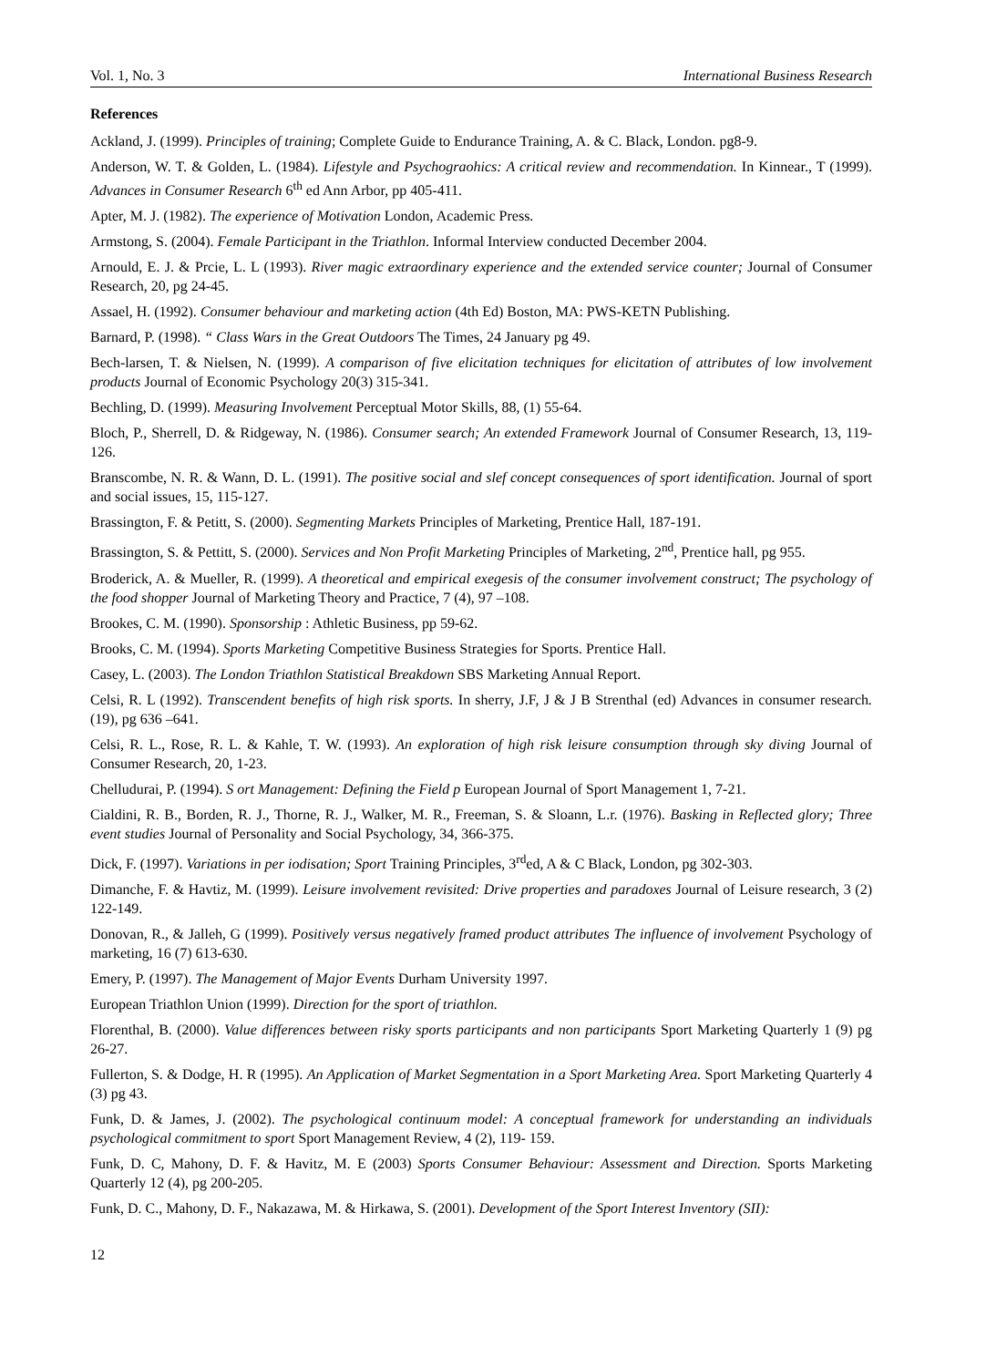Vol. 1, No. 3 International Business Research
References
Ackland, J. (1999). Principles of training; Complete Guide to Endurance Training, A. & C. Black, London. pg8-9.
Anderson, W. T. & Golden, L. (1984). Lifestyle and Psychograohics: A critical review and recommendation. In Kinnear., T (1999). Advances in Consumer Research 6<sup>th</sup> ed Ann Arbor, pp 405-411.
Apter, M. J. (1982). The experience of Motivation London, Academic Press.
Armstong, S. (2004). Female Participant in the Triathlon. Informal Interview conducted December 2004.
Arnould, E. J. & Prcie, L. L (1993). River magic extraordinary experience and the extended service counter; Journal of Consumer Research, 20, pg 24-45.
Assael, H. (1992). Consumer behaviour and marketing action (4th Ed) Boston, MA: PWS-KETN Publishing.
Barnard, P. (1998). “ Class Wars in the Great Outdoors The Times, 24 January pg 49.
Bech-larsen, T. & Nielsen, N. (1999). A comparison of five elicitation techniques for elicitation of attributes of low involvement products Journal of Economic Psychology 20(3) 315-341.
Bechling, D. (1999). Measuring Involvement Perceptual Motor Skills, 88, (1) 55-64.
Bloch, P., Sherrell, D. & Ridgeway, N. (1986). Consumer search; An extended Framework Journal of Consumer Research, 13, 119-126.
Branscombe, N. R. & Wann, D. L. (1991). The positive social and slef concept consequences of sport identification. Journal of sport and social issues, 15, 115-127.
Brassington, F. & Petitt, S. (2000). Segmenting Markets Principles of Marketing, Prentice Hall, 187-191.
Brassington, S. & Pettitt, S. (2000). Services and Non Profit Marketing Principles of Marketing, 2<sup>nd</sup>, Prentice hall, pg 955.
Broderick, A. & Mueller, R. (1999). A theoretical and empirical exegesis of the consumer involvement construct; The psychology of the food shopper Journal of Marketing Theory and Practice, 7 (4), 97 –108.
Brookes, C. M. (1990). Sponsorship : Athletic Business, pp 59-62.
Brooks, C. M. (1994). Sports Marketing Competitive Business Strategies for Sports. Prentice Hall.
Casey, L. (2003). The London Triathlon Statistical Breakdown SBS Marketing Annual Report.
Celsi, R. L (1992). Transcendent benefits of high risk sports. In sherry, J.F, J & J B Strenthal (ed) Advances in consumer research. (19), pg 636 –641.
Celsi, R. L., Rose, R. L. & Kahle, T. W. (1993). An exploration of high risk leisure consumption through sky diving Journal of Consumer Research, 20, 1-23.
Chelludurai, P. (1994). S ort Management: Defining the Field p European Journal of Sport Management 1, 7-21.
Cialdini, R. B., Borden, R. J., Thorne, R. J., Walker, M. R., Freeman, S. & Sloann, L.r. (1976). Basking in Reflected glory; Three event studies Journal of Personality and Social Psychology, 34, 366-375.
Dick, F. (1997). Variations in per iodisation; Sport Training Principles, 3<sup>rd</sup>ed, A & C Black, London, pg 302-303.
Dimanche, F. & Havtiz, M. (1999). Leisure involvement revisited: Drive properties and paradoxes Journal of Leisure research, 3 (2) 122-149.
Donovan, R., & Jalleh, G (1999). Positively versus negatively framed product attributes The influence of involvement Psychology of marketing, 16 (7) 613-630.
Emery, P. (1997). The Management of Major Events Durham University 1997.
European Triathlon Union (1999). Direction for the sport of triathlon.
Florenthal, B. (2000). Value differences between risky sports participants and non participants Sport Marketing Quarterly 1 (9) pg 26-27.
Fullerton, S. & Dodge, H. R (1995). An Application of Market Segmentation in a Sport Marketing Area. Sport Marketing Quarterly 4 (3) pg 43.
Funk, D. & James, J. (2002). The psychological continuum model: A conceptual framework for understanding an individuals psychological commitment to sport Sport Management Review, 4 (2), 119- 159.
Funk, D. C, Mahony, D. F. & Havitz, M. E (2003) Sports Consumer Behaviour: Assessment and Direction. Sports Marketing Quarterly 12 (4), pg 200-205.
Funk, D. C., Mahony, D. F., Nakazawa, M. & Hirkawa, S. (2001). Development of the Sport Interest Inventory (SII):
12